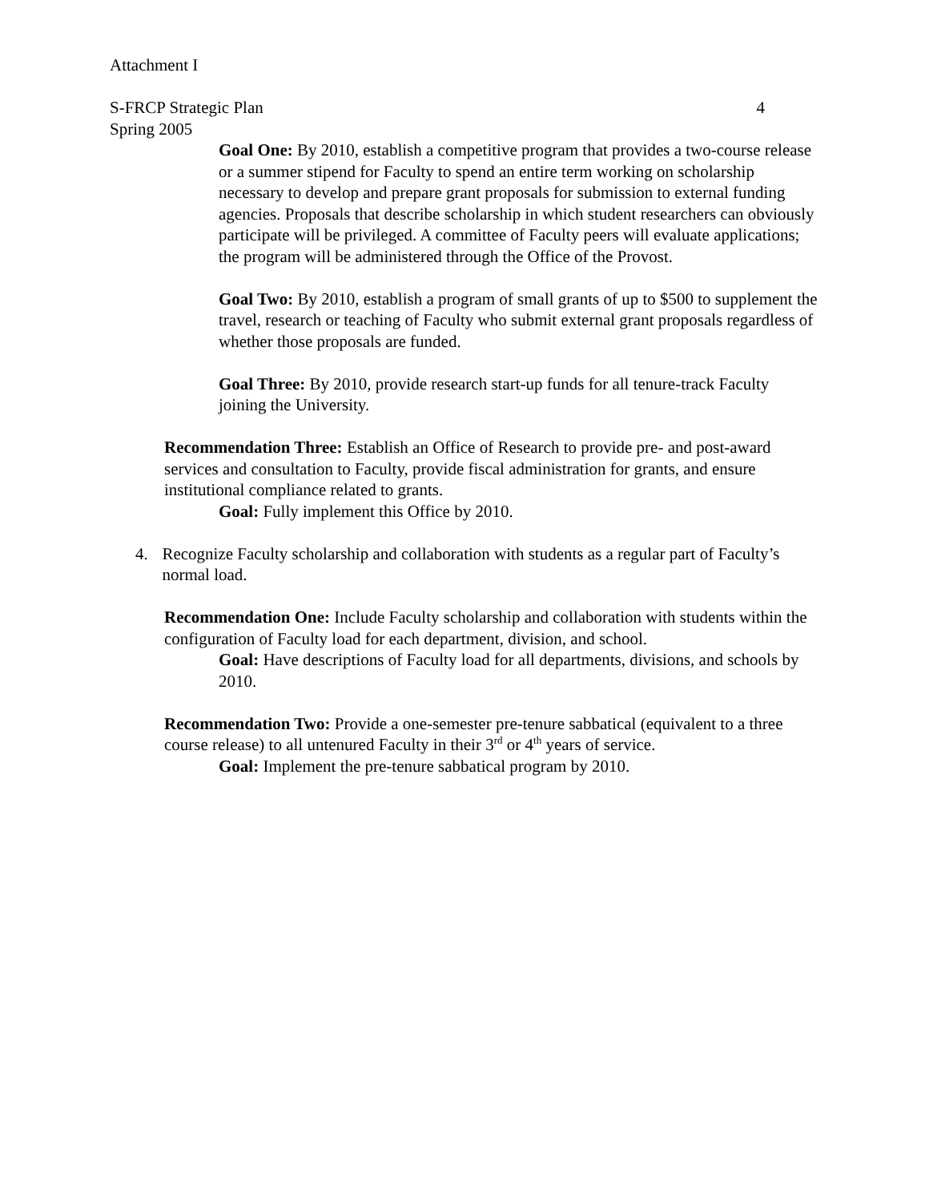Attachment I
S-FRCP Strategic Plan 4
Spring 2005
Goal One: By 2010, establish a competitive program that provides a two-course release or a summer stipend for Faculty to spend an entire term working on scholarship necessary to develop and prepare grant proposals for submission to external funding agencies. Proposals that describe scholarship in which student researchers can obviously participate will be privileged. A committee of Faculty peers will evaluate applications; the program will be administered through the Office of the Provost.
Goal Two: By 2010, establish a program of small grants of up to $500 to supplement the travel, research or teaching of Faculty who submit external grant proposals regardless of whether those proposals are funded.
Goal Three: By 2010, provide research start-up funds for all tenure-track Faculty joining the University.
Recommendation Three: Establish an Office of Research to provide pre- and post-award services and consultation to Faculty, provide fiscal administration for grants, and ensure institutional compliance related to grants.
Goal: Fully implement this Office by 2010.
4. Recognize Faculty scholarship and collaboration with students as a regular part of Faculty’s normal load.
Recommendation One: Include Faculty scholarship and collaboration with students within the configuration of Faculty load for each department, division, and school.
Goal: Have descriptions of Faculty load for all departments, divisions, and schools by 2010.
Recommendation Two: Provide a one-semester pre-tenure sabbatical (equivalent to a three course release) to all untenured Faculty in their 3<sup>rd</sup> or 4<sup>th</sup> years of service.
Goal: Implement the pre-tenure sabbatical program by 2010.